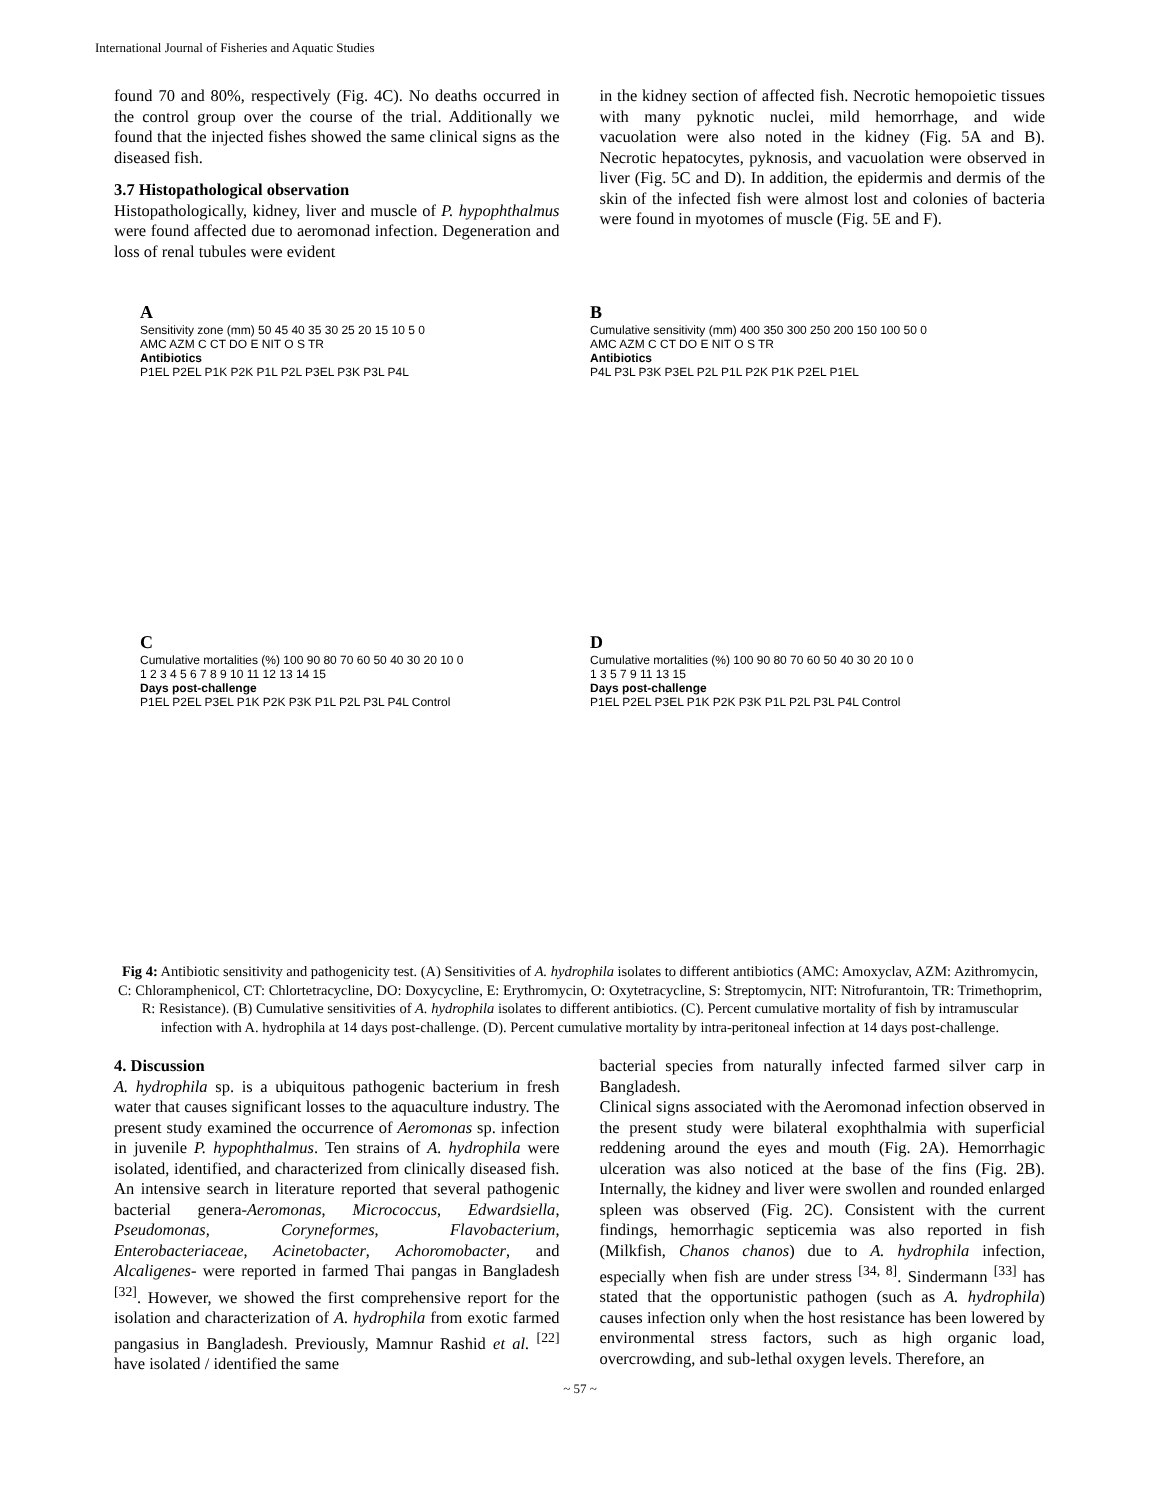International Journal of Fisheries and Aquatic Studies
found 70 and 80%, respectively (Fig. 4C). No deaths occurred in the control group over the course of the trial. Additionally we found that the injected fishes showed the same clinical signs as the diseased fish.
3.7 Histopathological observation
Histopathologically, kidney, liver and muscle of P. hypophthalmus were found affected due to aeromonad infection. Degeneration and loss of renal tubules were evident
in the kidney section of affected fish. Necrotic hemopoietic tissues with many pyknotic nuclei, mild hemorrhage, and wide vacuolation were also noted in the kidney (Fig. 5A and B). Necrotic hepatocytes, pyknosis, and vacuolation were observed in liver (Fig. 5C and D). In addition, the epidermis and dermis of the skin of the infected fish were almost lost and colonies of bacteria were found in myotomes of muscle (Fig. 5E and F).
A
Sensitivity zone (mm) 50 45 40 35 30 25 20 15 10 5 0
AMC AZM C CT DO E NIT O S TR
Antibiotics
P1EL P2EL P1K P2K P1L P2L P3EL P3K P3L P4L
B
Cumulative sensitivity (mm) 400 350 300 250 200 150 100 50 0
AMC AZM C CT DO E NIT O S TR
Antibiotics
P4L P3L P3K P3EL P2L P1L P2K P1K P2EL P1EL
C
Cumulative mortalities (%) 100 90 80 70 60 50 40 30 20 10 0
1 2 3 4 5 6 7 8 9 10 11 12 13 14 15
Days post-challenge
P1EL P2EL P3EL P1K P2K P3K P1L P2L P3L P4L Control
D
Cumulative mortalities (%) 100 90 80 70 60 50 40 30 20 10 0
1 3 5 7 9 11 13 15
Days post-challenge
P1EL P2EL P3EL P1K P2K P3K P1L P2L P3L P4L Control
Fig 4: Antibiotic sensitivity and pathogenicity test. (A) Sensitivities of A. hydrophila isolates to different antibiotics (AMC: Amoxyclav, AZM: Azithromycin, C: Chloramphenicol, CT: Chlortetracycline, DO: Doxycycline, E: Erythromycin, O: Oxytetracycline, S: Streptomycin, NIT: Nitrofurantoin, TR: Trimethoprim, R: Resistance). (B) Cumulative sensitivities of A. hydrophila isolates to different antibiotics. (C). Percent cumulative mortality of fish by intramuscular infection with A. hydrophila at 14 days post-challenge. (D). Percent cumulative mortality by intra-peritoneal infection at 14 days post-challenge.
4. Discussion
A. hydrophila sp. is a ubiquitous pathogenic bacterium in fresh water that causes significant losses to the aquaculture industry. The present study examined the occurrence of Aeromonas sp. infection in juvenile P. hypophthalmus. Ten strains of A. hydrophila were isolated, identified, and characterized from clinically diseased fish. An intensive search in literature reported that several pathogenic bacterial genera-Aeromonas, Micrococcus, Edwardsiella, Pseudomonas, Coryneformes, Flavobacterium, Enterobacteriaceae, Acinetobacter, Achoromobacter, and Alcaligenes- were reported in farmed Thai pangas in Bangladesh <sup>[32]</sup>. However, we showed the first comprehensive report for the isolation and characterization of A. hydrophila from exotic farmed pangasius in Bangladesh. Previously, Mamnur Rashid et al. <sup>[22]</sup> have isolated / identified the same
bacterial species from naturally infected farmed silver carp in Bangladesh.
Clinical signs associated with the Aeromonad infection observed in the present study were bilateral exophthalmia with superficial reddening around the eyes and mouth (Fig. 2A). Hemorrhagic ulceration was also noticed at the base of the fins (Fig. 2B). Internally, the kidney and liver were swollen and rounded enlarged spleen was observed (Fig. 2C). Consistent with the current findings, hemorrhagic septicemia was also reported in fish (Milkfish, Chanos chanos) due to A. hydrophila infection, especially when fish are under stress <sup>[34, 8]</sup>. Sindermann <sup>[33]</sup> has stated that the opportunistic pathogen (such as A. hydrophila) causes infection only when the host resistance has been lowered by environmental stress factors, such as high organic load, overcrowding, and sub-lethal oxygen levels. Therefore, an
~ 57 ~